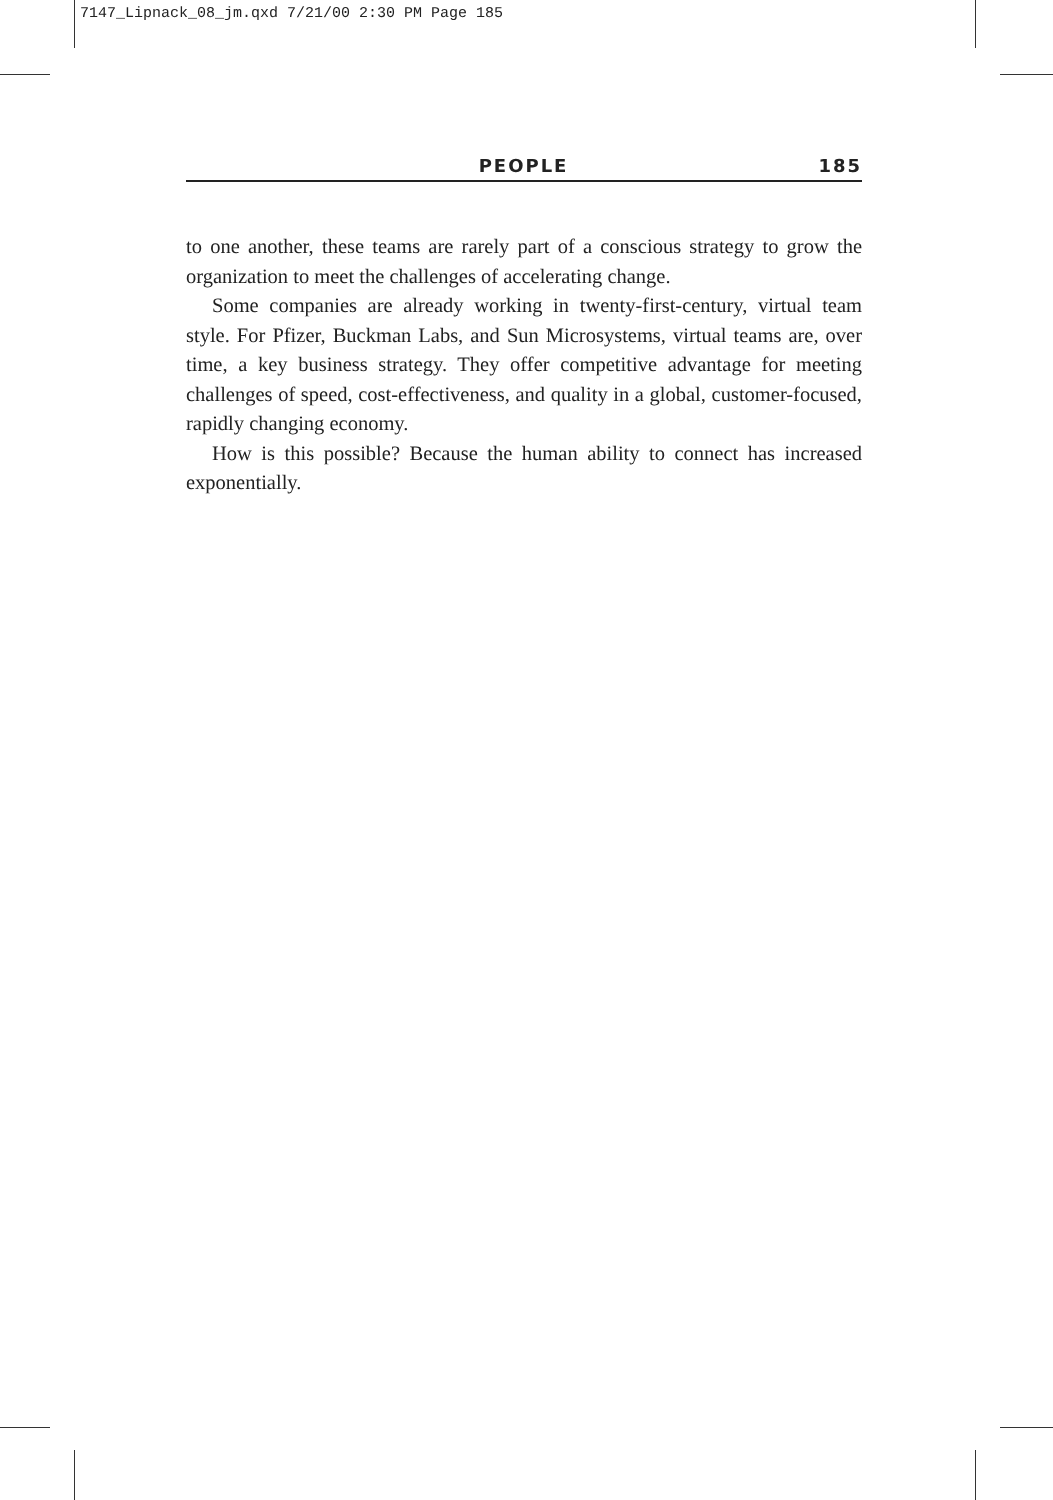7147_Lipnack_08_jm.qxd 7/21/00 2:30 PM Page 185
PEOPLE 185
to one another, these teams are rarely part of a conscious strategy to grow the organization to meet the challenges of accelerating change.
Some companies are already working in twenty-first-century, virtual team style. For Pfizer, Buckman Labs, and Sun Microsystems, virtual teams are, over time, a key business strategy. They offer competitive advantage for meeting challenges of speed, cost-effectiveness, and quality in a global, customer-focused, rapidly changing economy.
How is this possible? Because the human ability to connect has increased exponentially.